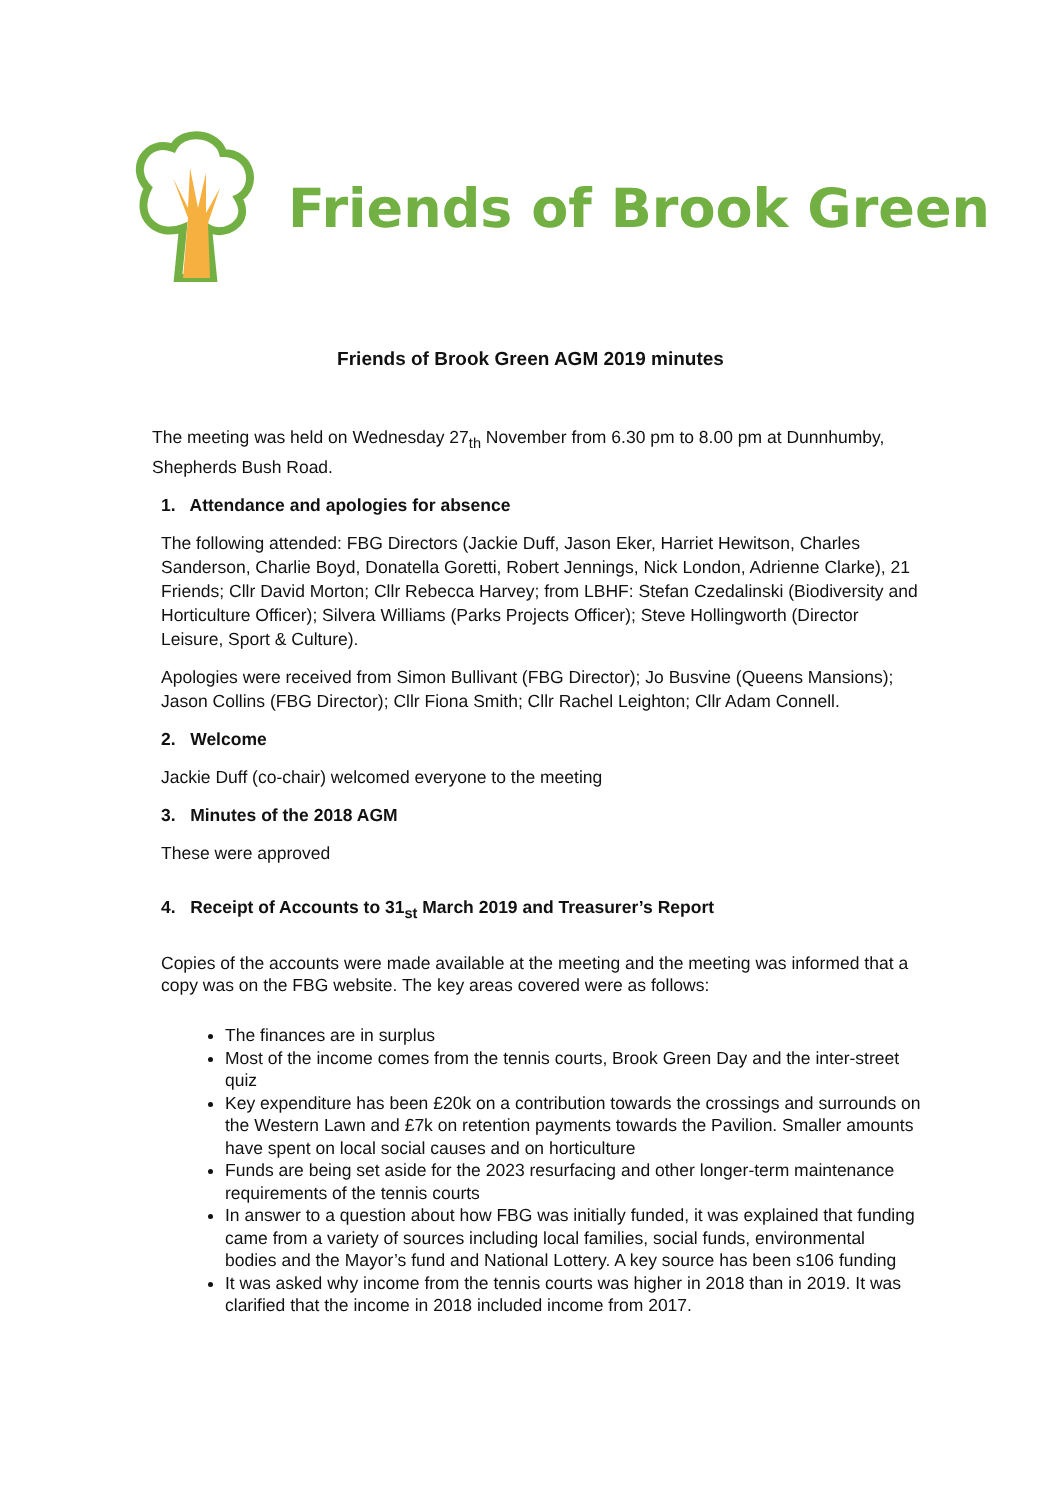Friends of Brook Green
Friends of Brook Green AGM 2019 minutes
The meeting was held on Wednesday 27<sub>th</sub> November from 6.30 pm to 8.00 pm at Dunnhumby, Shepherds Bush Road.
1. Attendance and apologies for absence
The following attended: FBG Directors (Jackie Duff, Jason Eker, Harriet Hewitson, Charles Sanderson, Charlie Boyd, Donatella Goretti, Robert Jennings, Nick London, Adrienne Clarke), 21 Friends; Cllr David Morton; Cllr Rebecca Harvey; from LBHF: Stefan Czedalinski (Biodiversity and Horticulture Officer); Silvera Williams (Parks Projects Officer); Steve Hollingworth (Director Leisure, Sport & Culture).
Apologies were received from Simon Bullivant (FBG Director); Jo Busvine (Queens Mansions); Jason Collins (FBG Director); Cllr Fiona Smith; Cllr Rachel Leighton; Cllr Adam Connell.
2. Welcome
Jackie Duff (co-chair) welcomed everyone to the meeting
3. Minutes of the 2018 AGM
These were approved
4. Receipt of Accounts to 31<sub>st</sub> March 2019 and Treasurer’s Report
Copies of the accounts were made available at the meeting and the meeting was informed that a copy was on the FBG website. The key areas covered were as follows:
The finances are in surplus
Most of the income comes from the tennis courts, Brook Green Day and the inter-street quiz
Key expenditure has been £20k on a contribution towards the crossings and surrounds on the Western Lawn and £7k on retention payments towards the Pavilion. Smaller amounts have spent on local social causes and on horticulture
Funds are being set aside for the 2023 resurfacing and other longer-term maintenance requirements of the tennis courts
In answer to a question about how FBG was initially funded, it was explained that funding came from a variety of sources including local families, social funds, environmental bodies and the Mayor’s fund and National Lottery. A key source has been s106 funding
It was asked why income from the tennis courts was higher in 2018 than in 2019. It was clarified that the income in 2018 included income from 2017.